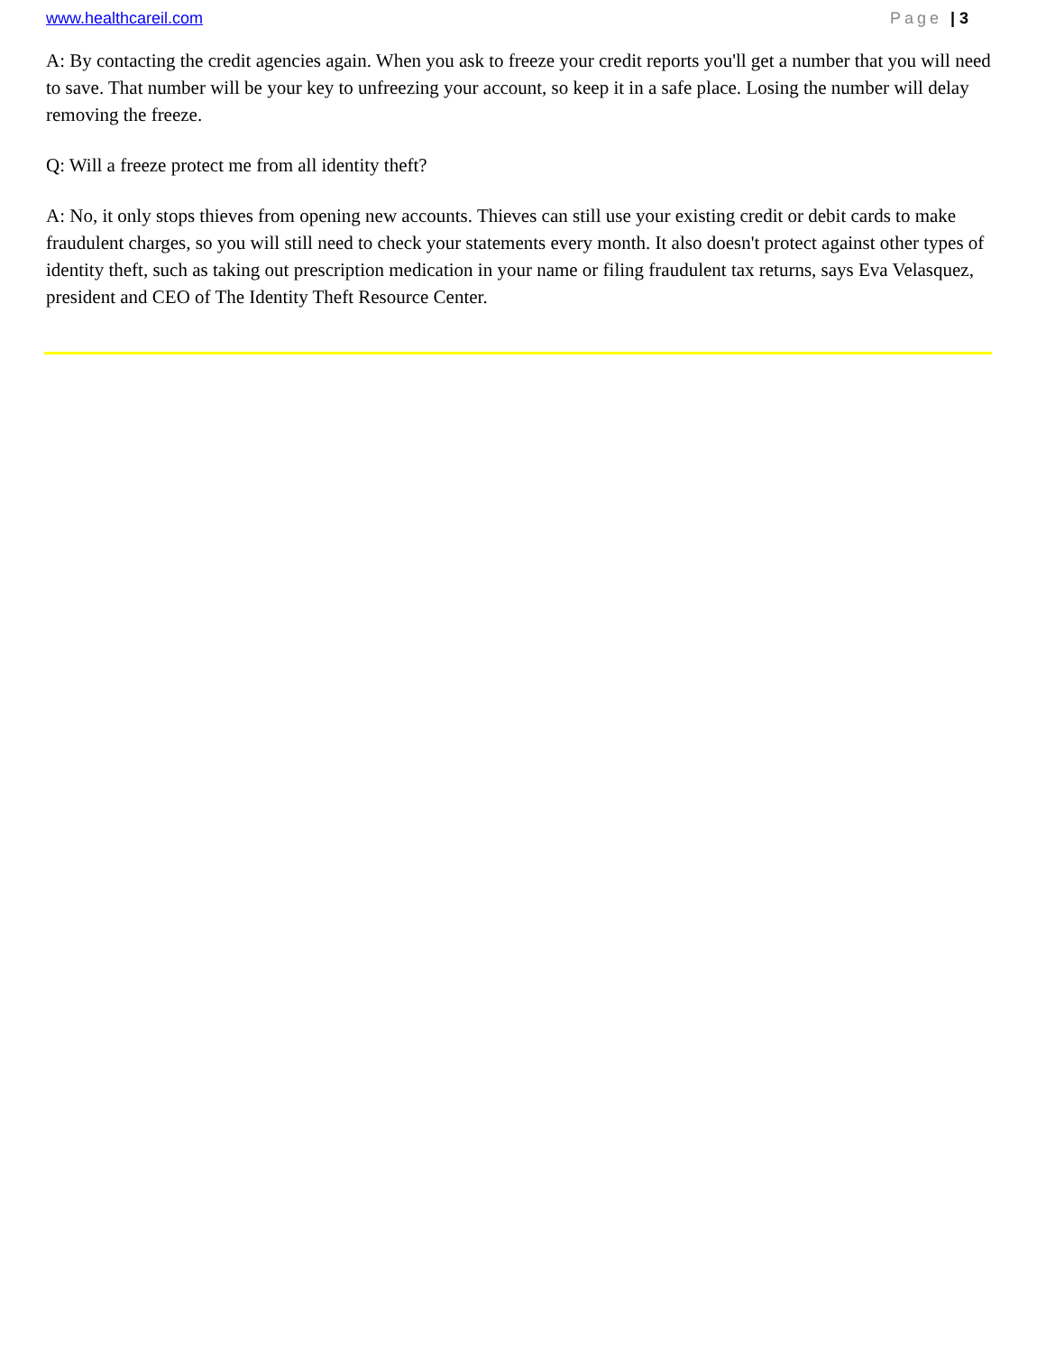www.healthcareil.com Page | 3
A: By contacting the credit agencies again. When you ask to freeze your credit reports you'll get a number that you will need to save. That number will be your key to unfreezing your account, so keep it in a safe place. Losing the number will delay removing the freeze.
Q: Will a freeze protect me from all identity theft?
A: No, it only stops thieves from opening new accounts. Thieves can still use your existing credit or debit cards to make fraudulent charges, so you will still need to check your statements every month. It also doesn't protect against other types of identity theft, such as taking out prescription medication in your name or filing fraudulent tax returns, says Eva Velasquez, president and CEO of The Identity Theft Resource Center.